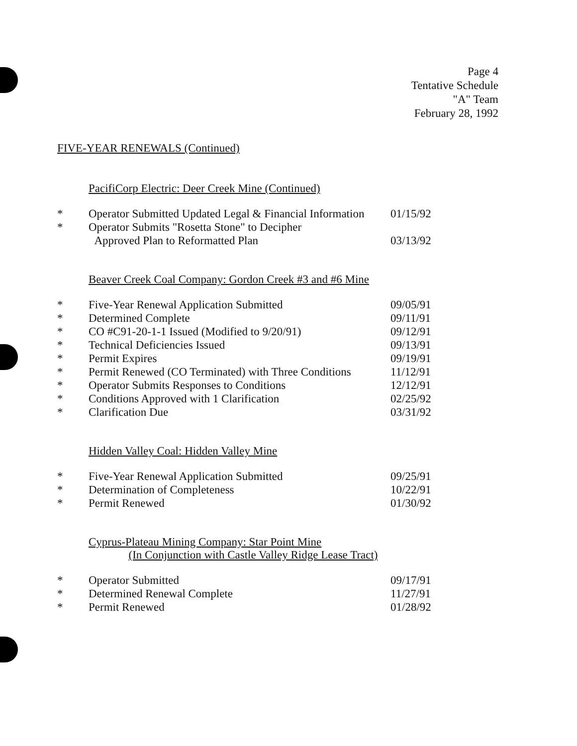Page 4
Tentative Schedule
"A" Team
February 28, 1992
FIVE-YEAR RENEWALS (Continued)
PacifiCorp Electric: Deer Creek Mine (Continued)
| * | Operator Submitted Updated Legal & Financial Information | 01/15/92 |
| * | Operator Submits "Rosetta Stone" to Decipher Approved Plan to Reformatted Plan | 03/13/92 |
Beaver Creek Coal Company: Gordon Creek #3 and #6 Mine
| * | Five-Year Renewal Application Submitted | 09/05/91 |
| * | Determined Complete | 09/11/91 |
| * | CO #C91-20-1-1 Issued (Modified to 9/20/91) | 09/12/91 |
| * | Technical Deficiencies Issued | 09/13/91 |
| * | Permit Expires | 09/19/91 |
| * | Permit Renewed (CO Terminated) with Three Conditions | 11/12/91 |
| * | Operator Submits Responses to Conditions | 12/12/91 |
| * | Conditions Approved with 1 Clarification | 02/25/92 |
| * | Clarification Due | 03/31/92 |
Hidden Valley Coal: Hidden Valley Mine
| * | Five-Year Renewal Application Submitted | 09/25/91 |
| * | Determination of Completeness | 10/22/91 |
| * | Permit Renewed | 01/30/92 |
Cyprus-Plateau Mining Company: Star Point Mine
(In Conjunction with Castle Valley Ridge Lease Tract)
| * | Operator Submitted | 09/17/91 |
| * | Determined Renewal Complete | 11/27/91 |
| * | Permit Renewed | 01/28/92 |